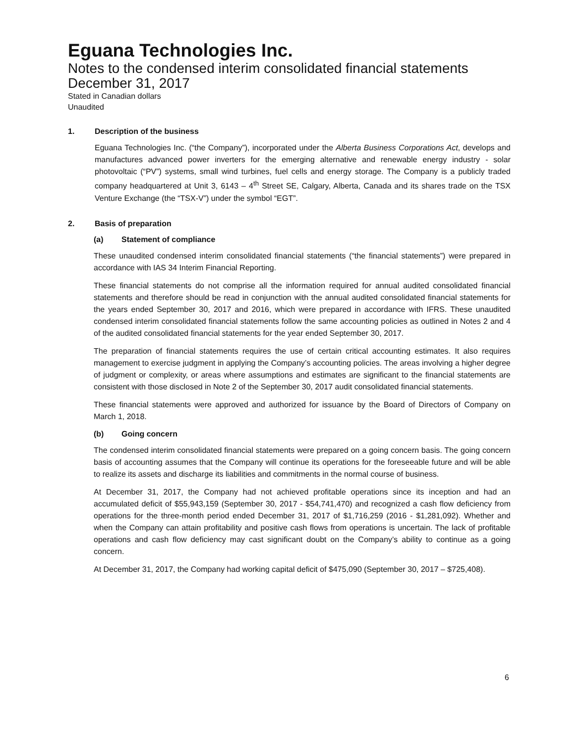Eguana Technologies Inc.
Notes to the condensed interim consolidated financial statements
December 31, 2017
Stated in Canadian dollars
Unaudited
1. Description of the business
Eguana Technologies Inc. (“the Company”), incorporated under the Alberta Business Corporations Act, develops and manufactures advanced power inverters for the emerging alternative and renewable energy industry - solar photovoltaic (“PV”) systems, small wind turbines, fuel cells and energy storage. The Company is a publicly traded company headquartered at Unit 3, 6143 – 4<sup>th</sup> Street SE, Calgary, Alberta, Canada and its shares trade on the TSX Venture Exchange (the “TSX-V”) under the symbol “EGT”.
2. Basis of preparation
(a) Statement of compliance
These unaudited condensed interim consolidated financial statements (“the financial statements”) were prepared in accordance with IAS 34 Interim Financial Reporting.
These financial statements do not comprise all the information required for annual audited consolidated financial statements and therefore should be read in conjunction with the annual audited consolidated financial statements for the years ended September 30, 2017 and 2016, which were prepared in accordance with IFRS. These unaudited condensed interim consolidated financial statements follow the same accounting policies as outlined in Notes 2 and 4 of the audited consolidated financial statements for the year ended September 30, 2017.
The preparation of financial statements requires the use of certain critical accounting estimates. It also requires management to exercise judgment in applying the Company’s accounting policies. The areas involving a higher degree of judgment or complexity, or areas where assumptions and estimates are significant to the financial statements are consistent with those disclosed in Note 2 of the September 30, 2017 audit consolidated financial statements.
These financial statements were approved and authorized for issuance by the Board of Directors of Company on March 1, 2018.
(b) Going concern
The condensed interim consolidated financial statements were prepared on a going concern basis. The going concern basis of accounting assumes that the Company will continue its operations for the foreseeable future and will be able to realize its assets and discharge its liabilities and commitments in the normal course of business.
At December 31, 2017, the Company had not achieved profitable operations since its inception and had an accumulated deficit of $55,943,159 (September 30, 2017 - $54,741,470) and recognized a cash flow deficiency from operations for the three-month period ended December 31, 2017 of $1,716,259 (2016 - $1,281,092). Whether and when the Company can attain profitability and positive cash flows from operations is uncertain. The lack of profitable operations and cash flow deficiency may cast significant doubt on the Company’s ability to continue as a going concern.
At December 31, 2017, the Company had working capital deficit of $475,090 (September 30, 2017 – $725,408).
6